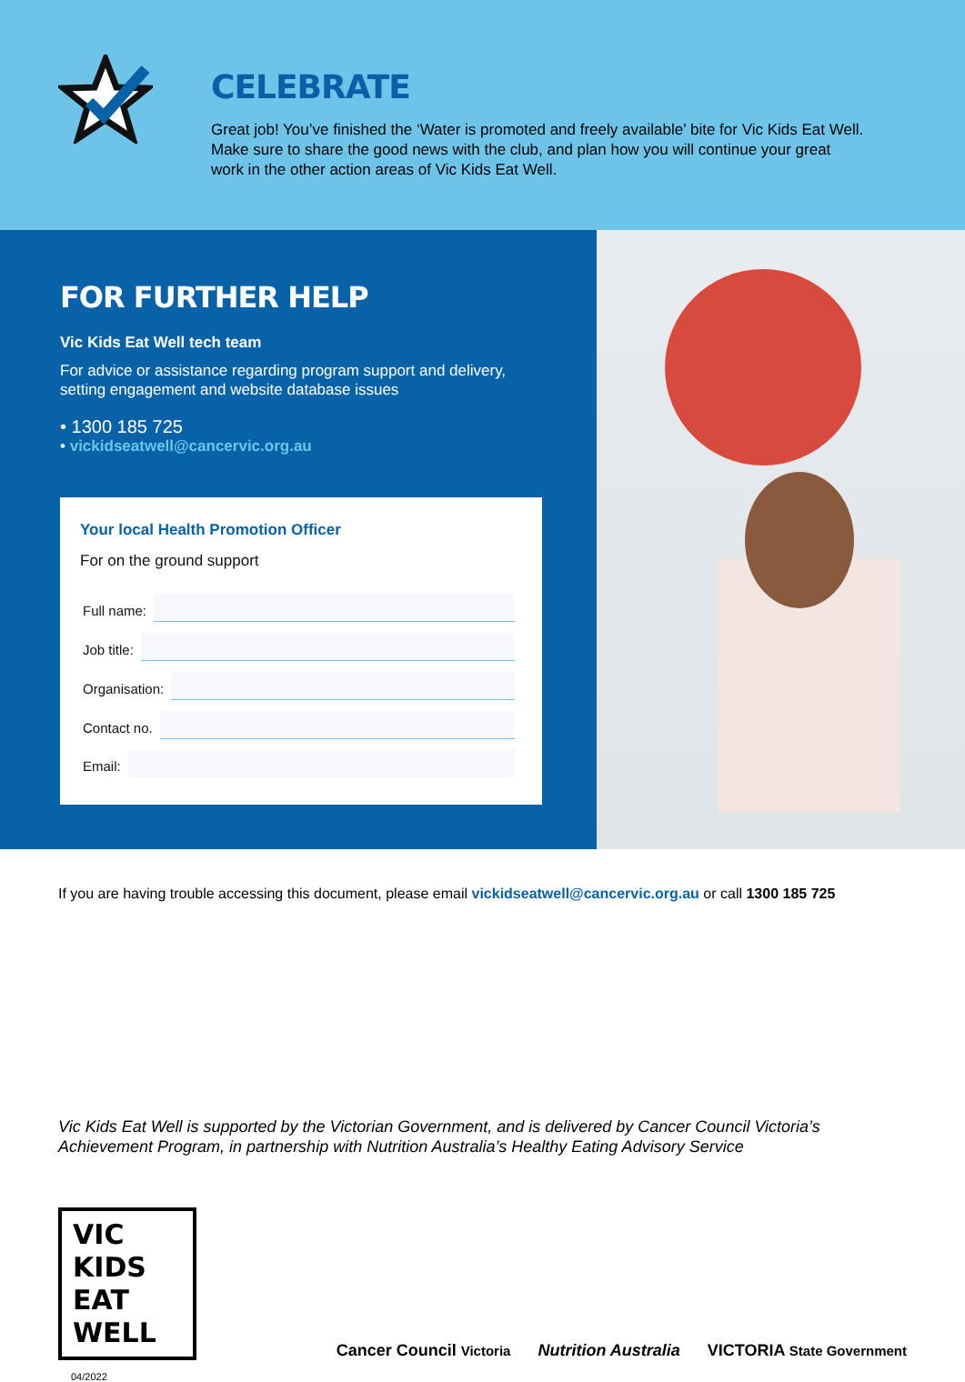CELEBRATE
Great job! You’ve finished the ‘Water is promoted and freely available’ bite for Vic Kids Eat Well. Make sure to share the good news with the club, and plan how you will continue your great work in the other action areas of Vic Kids Eat Well.
FOR FURTHER HELP
Vic Kids Eat Well tech team
For advice or assistance regarding program support and delivery, setting engagement and website database issues
• 1300 185 725
• vickidseatwell@cancervic.org.au
Your local Health Promotion Officer
For on the ground support
Full name:
Job title:
Organisation:
Contact no.
Email:
If you are having trouble accessing this document, please email vickidseatwell@cancervic.org.au or call 1300 185 725
Vic Kids Eat Well is supported by the Victorian Government, and is delivered by Cancer Council Victoria’s Achievement Program, in partnership with Nutrition Australia’s Healthy Eating Advisory Service
VIC KIDS EAT WELL
Cancer Council Victoria Nutrition Australia VICTORIA State Government
04/2022